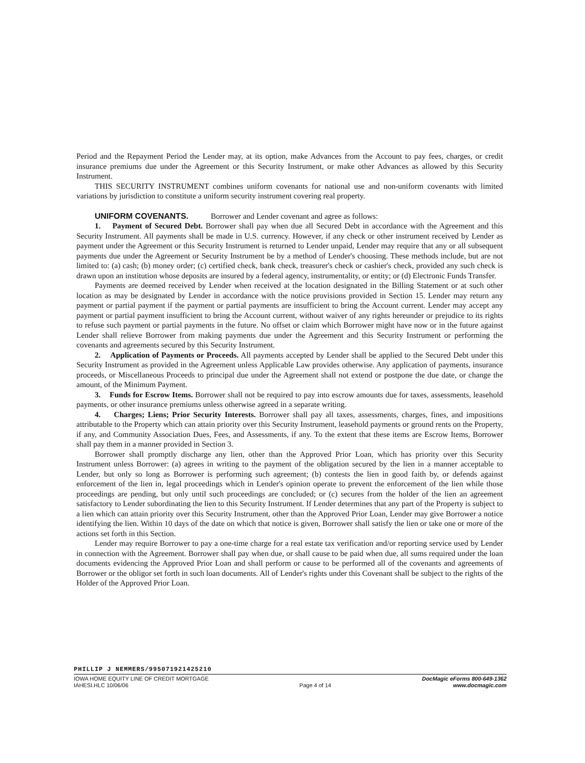Period and the Repayment Period the Lender may, at its option, make Advances from the Account to pay fees, charges, or credit insurance premiums due under the Agreement or this Security Instrument, or make other Advances as allowed by this Security Instrument.
THIS SECURITY INSTRUMENT combines uniform covenants for national use and non-uniform covenants with limited variations by jurisdiction to constitute a uniform security instrument covering real property.
UNIFORM COVENANTS. Borrower and Lender covenant and agree as follows:
1. Payment of Secured Debt. Borrower shall pay when due all Secured Debt in accordance with the Agreement and this Security Instrument. All payments shall be made in U.S. currency. However, if any check or other instrument received by Lender as payment under the Agreement or this Security Instrument is returned to Lender unpaid, Lender may require that any or all subsequent payments due under the Agreement or Security Instrument be by a method of Lender's choosing. These methods include, but are not limited to: (a) cash; (b) money order; (c) certified check, bank check, treasurer's check or cashier's check, provided any such check is drawn upon an institution whose deposits are insured by a federal agency, instrumentality, or entity; or (d) Electronic Funds Transfer.
Payments are deemed received by Lender when received at the location designated in the Billing Statement or at such other location as may be designated by Lender in accordance with the notice provisions provided in Section 15. Lender may return any payment or partial payment if the payment or partial payments are insufficient to bring the Account current. Lender may accept any payment or partial payment insufficient to bring the Account current, without waiver of any rights hereunder or prejudice to its rights to refuse such payment or partial payments in the future. No offset or claim which Borrower might have now or in the future against Lender shall relieve Borrower from making payments due under the Agreement and this Security Instrument or performing the covenants and agreements secured by this Security Instrument.
2. Application of Payments or Proceeds. All payments accepted by Lender shall be applied to the Secured Debt under this Security Instrument as provided in the Agreement unless Applicable Law provides otherwise. Any application of payments, insurance proceeds, or Miscellaneous Proceeds to principal due under the Agreement shall not extend or postpone the due date, or change the amount, of the Minimum Payment.
3. Funds for Escrow Items. Borrower shall not be required to pay into escrow amounts due for taxes, assessments, leasehold payments, or other insurance premiums unless otherwise agreed in a separate writing.
4. Charges; Liens; Prior Security Interests. Borrower shall pay all taxes, assessments, charges, fines, and impositions attributable to the Property which can attain priority over this Security Instrument, leasehold payments or ground rents on the Property, if any, and Community Association Dues, Fees, and Assessments, if any. To the extent that these items are Escrow Items, Borrower shall pay them in a manner provided in Section 3.
Borrower shall promptly discharge any lien, other than the Approved Prior Loan, which has priority over this Security Instrument unless Borrower: (a) agrees in writing to the payment of the obligation secured by the lien in a manner acceptable to Lender, but only so long as Borrower is performing such agreement; (b) contests the lien in good faith by, or defends against enforcement of the lien in, legal proceedings which in Lender's opinion operate to prevent the enforcement of the lien while those proceedings are pending, but only until such proceedings are concluded; or (c) secures from the holder of the lien an agreement satisfactory to Lender subordinating the lien to this Security Instrument. If Lender determines that any part of the Property is subject to a lien which can attain priority over this Security Instrument, other than the Approved Prior Loan, Lender may give Borrower a notice identifying the lien. Within 10 days of the date on which that notice is given, Borrower shall satisfy the lien or take one or more of the actions set forth in this Section.
Lender may require Borrower to pay a one-time charge for a real estate tax verification and/or reporting service used by Lender in connection with the Agreement. Borrower shall pay when due, or shall cause to be paid when due, all sums required under the loan documents evidencing the Approved Prior Loan and shall perform or cause to be performed all of the covenants and agreements of Borrower or the obligor set forth in such loan documents. All of Lender's rights under this Covenant shall be subject to the rights of the Holder of the Approved Prior Loan.
PHILLIP J NEMMERS/995071921425210
IOWA HOME EQUITY LINE OF CREDIT MORTGAGE
IAHESI.HLC 10/06/06
Page 4 of 14
DocMagic eForms 800-649-1362
www.docmagic.com